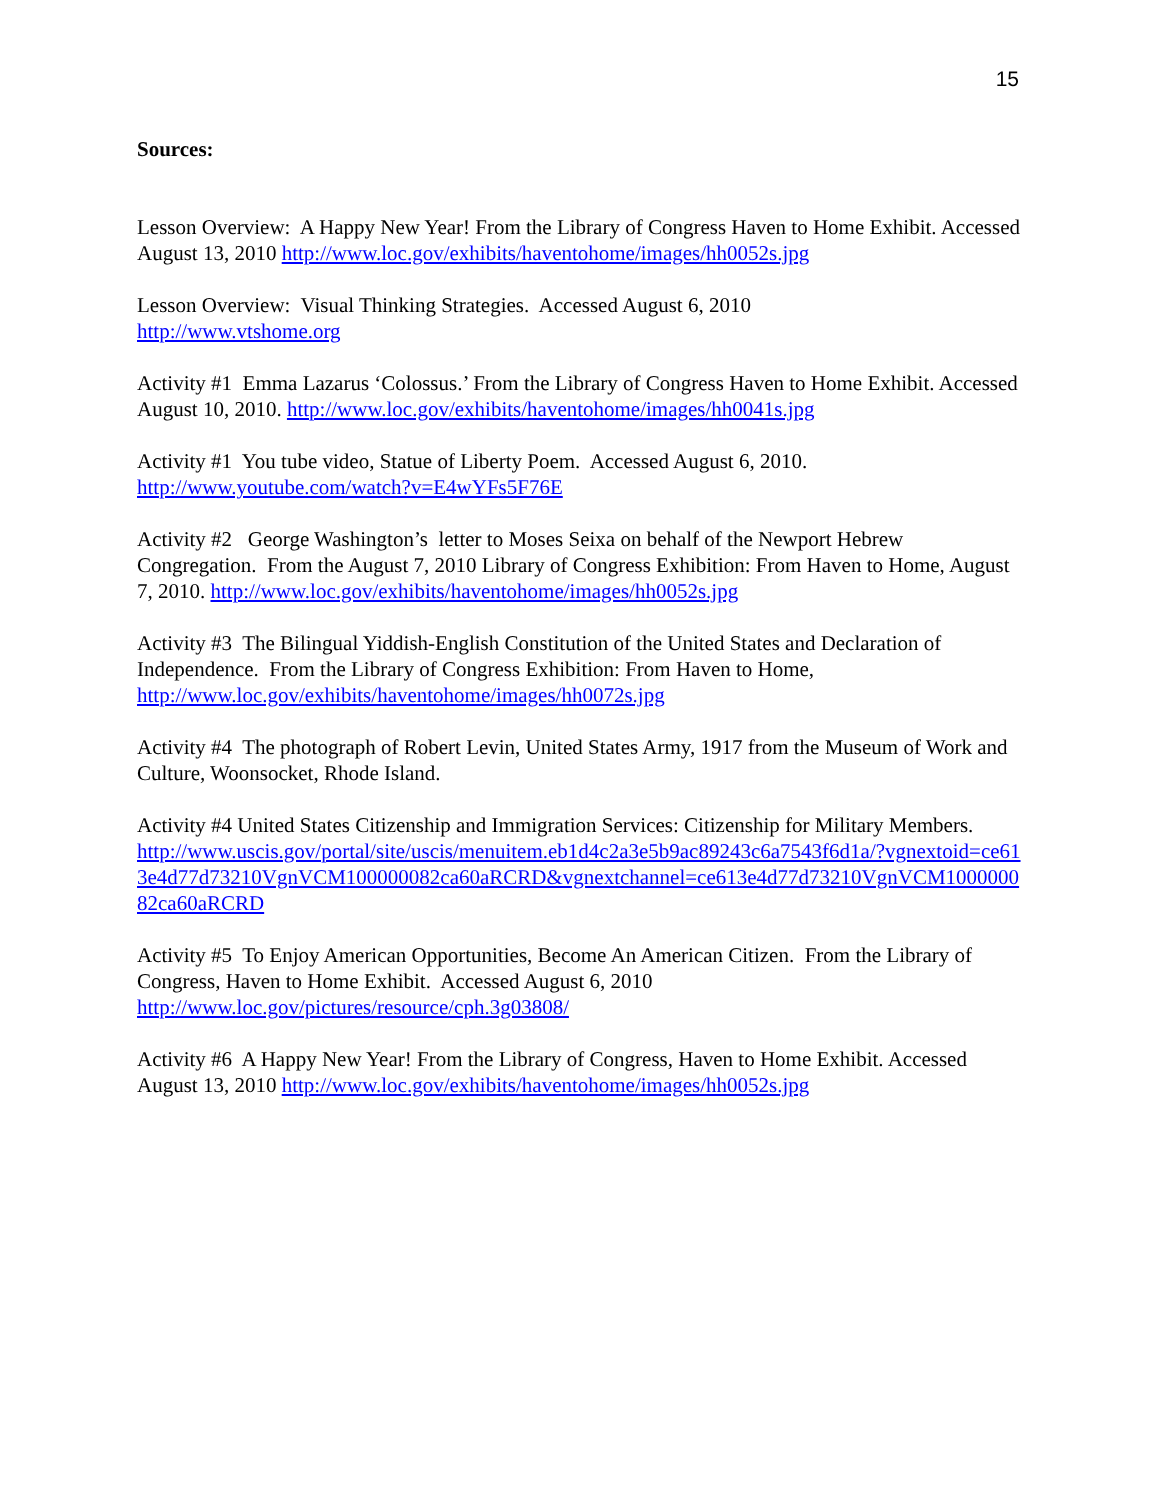15
Sources:
Lesson Overview: A Happy New Year! From the Library of Congress Haven to Home Exhibit. Accessed August 13, 2010 http://www.loc.gov/exhibits/haventohome/images/hh0052s.jpg
Lesson Overview: Visual Thinking Strategies. Accessed August 6, 2010
http://www.vtshome.org
Activity #1 Emma Lazarus ‘Colossus.’ From the Library of Congress Haven to Home Exhibit. Accessed August 10, 2010. http://www.loc.gov/exhibits/haventohome/images/hh0041s.jpg
Activity #1 You tube video, Statue of Liberty Poem. Accessed August 6, 2010.
http://www.youtube.com/watch?v=E4wYFs5F76E
Activity #2 George Washington’s letter to Moses Seixa on behalf of the Newport Hebrew Congregation. From the August 7, 2010 Library of Congress Exhibition: From Haven to Home, August 7, 2010. http://www.loc.gov/exhibits/haventohome/images/hh0052s.jpg
Activity #3 The Bilingual Yiddish-English Constitution of the United States and Declaration of Independence. From the Library of Congress Exhibition: From Haven to Home,
http://www.loc.gov/exhibits/haventohome/images/hh0072s.jpg
Activity #4 The photograph of Robert Levin, United States Army, 1917 from the Museum of Work and Culture, Woonsocket, Rhode Island.
Activity #4 United States Citizenship and Immigration Services: Citizenship for Military Members.
http://www.uscis.gov/portal/site/uscis/menuitem.eb1d4c2a3e5b9ac89243c6a7543f6d1a/?vgnextoid=ce613e4d77d73210VgnVCM100000082ca60aRCRD&vgnextchannel=ce613e4d77d73210VgnVCM100000082ca60aRCRD
Activity #5 To Enjoy American Opportunities, Become An American Citizen. From the Library of Congress, Haven to Home Exhibit. Accessed August 6, 2010
http://www.loc.gov/pictures/resource/cph.3g03808/
Activity #6 A Happy New Year! From the Library of Congress, Haven to Home Exhibit. Accessed August 13, 2010 http://www.loc.gov/exhibits/haventohome/images/hh0052s.jpg